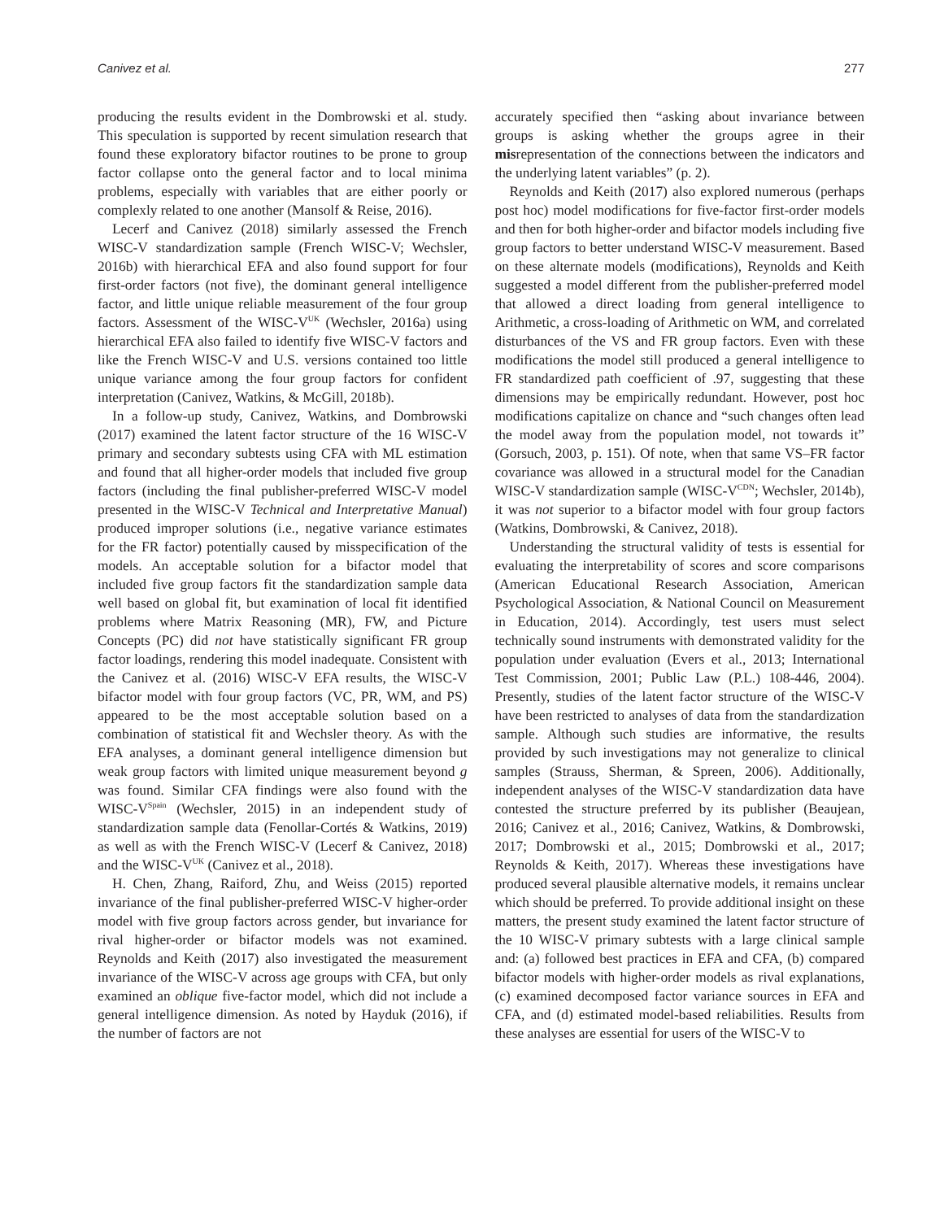Canivez et al. 277
producing the results evident in the Dombrowski et al. study. This speculation is supported by recent simulation research that found these exploratory bifactor routines to be prone to group factor collapse onto the general factor and to local minima problems, especially with variables that are either poorly or complexly related to one another (Mansolf & Reise, 2016).
Lecerf and Canivez (2018) similarly assessed the French WISC-V standardization sample (French WISC-V; Wechsler, 2016b) with hierarchical EFA and also found support for four first-order factors (not five), the dominant general intelligence factor, and little unique reliable measurement of the four group factors. Assessment of the WISC-V<sup>UK</sup> (Wechsler, 2016a) using hierarchical EFA also failed to identify five WISC-V factors and like the French WISC-V and U.S. versions contained too little unique variance among the four group factors for confident interpretation (Canivez, Watkins, & McGill, 2018b).
In a follow-up study, Canivez, Watkins, and Dombrowski (2017) examined the latent factor structure of the 16 WISC-V primary and secondary subtests using CFA with ML estimation and found that all higher-order models that included five group factors (including the final publisher-preferred WISC-V model presented in the WISC-V Technical and Interpretative Manual) produced improper solutions (i.e., negative variance estimates for the FR factor) potentially caused by misspecification of the models. An acceptable solution for a bifactor model that included five group factors fit the standardization sample data well based on global fit, but examination of local fit identified problems where Matrix Reasoning (MR), FW, and Picture Concepts (PC) did not have statistically significant FR group factor loadings, rendering this model inadequate. Consistent with the Canivez et al. (2016) WISC-V EFA results, the WISC-V bifactor model with four group factors (VC, PR, WM, and PS) appeared to be the most acceptable solution based on a combination of statistical fit and Wechsler theory. As with the EFA analyses, a dominant general intelligence dimension but weak group factors with limited unique measurement beyond g was found. Similar CFA findings were also found with the WISC-V<sup>Spain</sup> (Wechsler, 2015) in an independent study of standardization sample data (Fenollar-Cortés & Watkins, 2019) as well as with the French WISC-V (Lecerf & Canivez, 2018) and the WISC-V<sup>UK</sup> (Canivez et al., 2018).
H. Chen, Zhang, Raiford, Zhu, and Weiss (2015) reported invariance of the final publisher-preferred WISC-V higher-order model with five group factors across gender, but invariance for rival higher-order or bifactor models was not examined. Reynolds and Keith (2017) also investigated the measurement invariance of the WISC-V across age groups with CFA, but only examined an oblique five-factor model, which did not include a general intelligence dimension. As noted by Hayduk (2016), if the number of factors are not
accurately specified then “asking about invariance between groups is asking whether the groups agree in their misrepresentation of the connections between the indicators and the underlying latent variables” (p. 2).
Reynolds and Keith (2017) also explored numerous (perhaps post hoc) model modifications for five-factor first-order models and then for both higher-order and bifactor models including five group factors to better understand WISC-V measurement. Based on these alternate models (modifications), Reynolds and Keith suggested a model different from the publisher-preferred model that allowed a direct loading from general intelligence to Arithmetic, a cross-loading of Arithmetic on WM, and correlated disturbances of the VS and FR group factors. Even with these modifications the model still produced a general intelligence to FR standardized path coefficient of .97, suggesting that these dimensions may be empirically redundant. However, post hoc modifications capitalize on chance and “such changes often lead the model away from the population model, not towards it” (Gorsuch, 2003, p. 151). Of note, when that same VS–FR factor covariance was allowed in a structural model for the Canadian WISC-V standardization sample (WISC-V<sup>CDN</sup>; Wechsler, 2014b), it was not superior to a bifactor model with four group factors (Watkins, Dombrowski, & Canivez, 2018).
Understanding the structural validity of tests is essential for evaluating the interpretability of scores and score comparisons (American Educational Research Association, American Psychological Association, & National Council on Measurement in Education, 2014). Accordingly, test users must select technically sound instruments with demonstrated validity for the population under evaluation (Evers et al., 2013; International Test Commission, 2001; Public Law (P.L.) 108-446, 2004). Presently, studies of the latent factor structure of the WISC-V have been restricted to analyses of data from the standardization sample. Although such studies are informative, the results provided by such investigations may not generalize to clinical samples (Strauss, Sherman, & Spreen, 2006). Additionally, independent analyses of the WISC-V standardization data have contested the structure preferred by its publisher (Beaujean, 2016; Canivez et al., 2016; Canivez, Watkins, & Dombrowski, 2017; Dombrowski et al., 2015; Dombrowski et al., 2017; Reynolds & Keith, 2017). Whereas these investigations have produced several plausible alternative models, it remains unclear which should be preferred. To provide additional insight on these matters, the present study examined the latent factor structure of the 10 WISC-V primary subtests with a large clinical sample and: (a) followed best practices in EFA and CFA, (b) compared bifactor models with higher-order models as rival explanations, (c) examined decomposed factor variance sources in EFA and CFA, and (d) estimated model-based reliabilities. Results from these analyses are essential for users of the WISC-V to